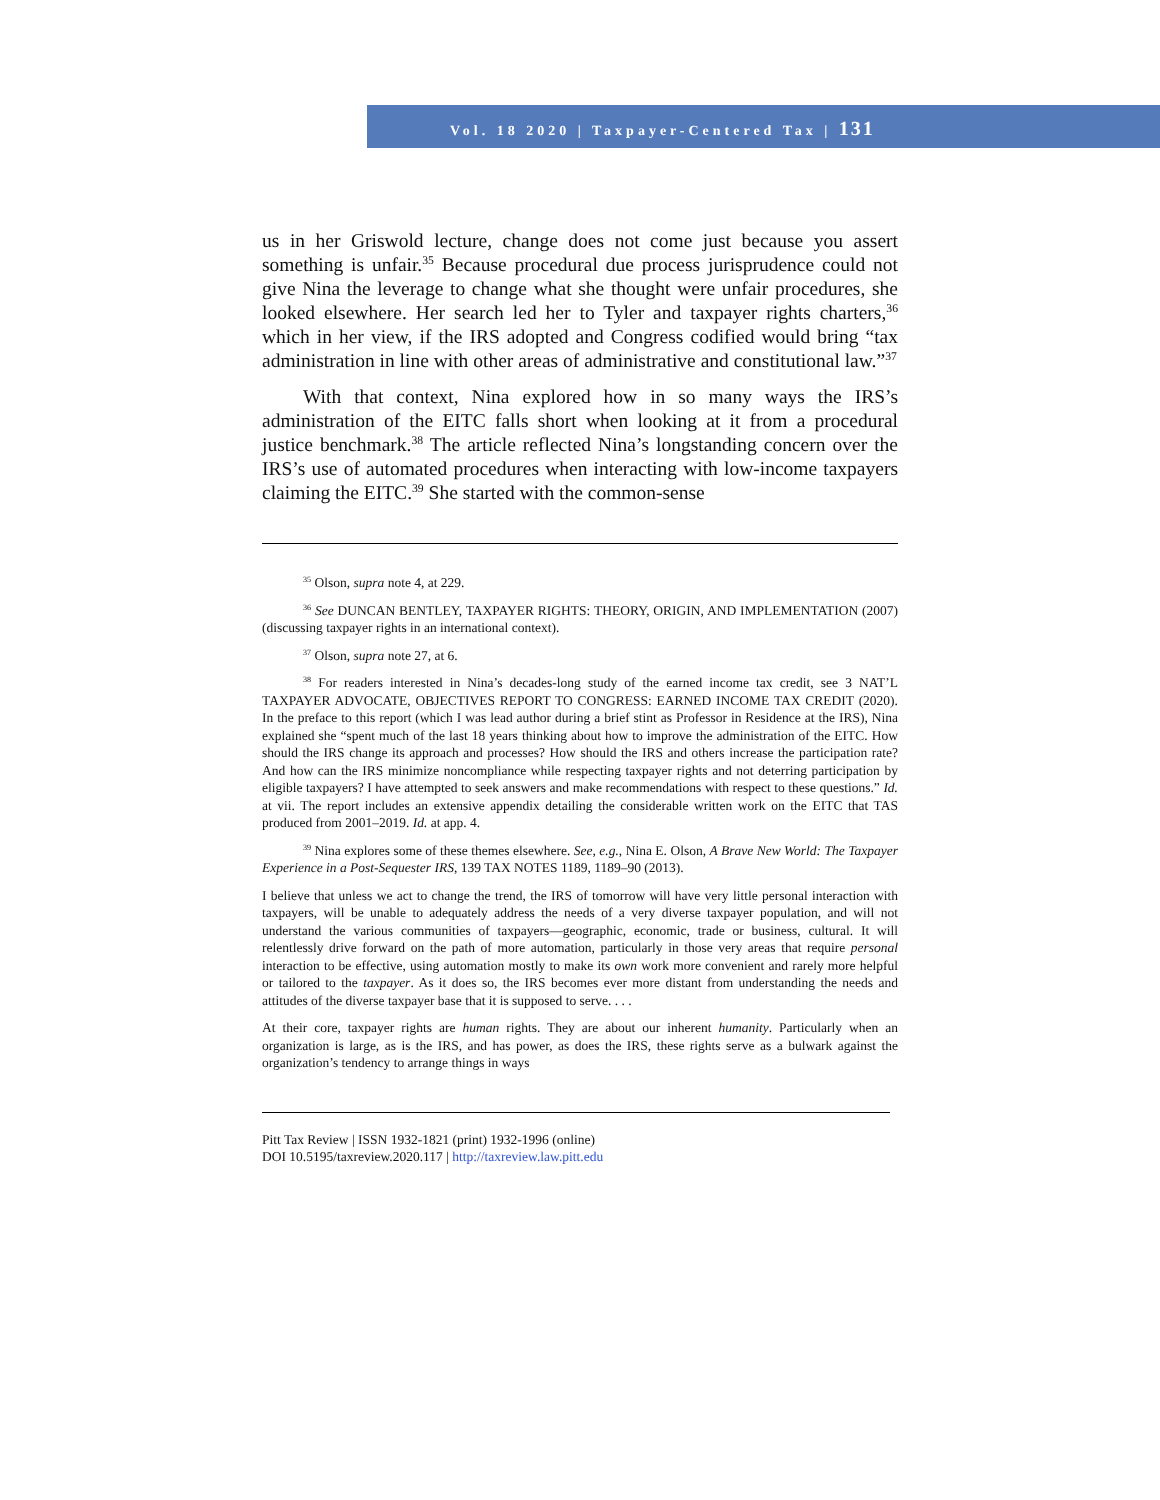Vol. 18 2020 | Taxpayer-Centered Tax | 131
us in her Griswold lecture, change does not come just because you assert something is unfair.<sup>35</sup> Because procedural due process jurisprudence could not give Nina the leverage to change what she thought were unfair procedures, she looked elsewhere. Her search led her to Tyler and taxpayer rights charters,<sup>36</sup> which in her view, if the IRS adopted and Congress codified would bring “tax administration in line with other areas of administrative and constitutional law.”<sup>37</sup>
With that context, Nina explored how in so many ways the IRS’s administration of the EITC falls short when looking at it from a procedural justice benchmark.<sup>38</sup> The article reflected Nina’s longstanding concern over the IRS’s use of automated procedures when interacting with low-income taxpayers claiming the EITC.<sup>39</sup> She started with the common-sense
<sup>35</sup> Olson, supra note 4, at 229.
<sup>36</sup> See DUNCAN BENTLEY, TAXPAYER RIGHTS: THEORY, ORIGIN, AND IMPLEMENTATION (2007) (discussing taxpayer rights in an international context).
<sup>37</sup> Olson, supra note 27, at 6.
<sup>38</sup> For readers interested in Nina’s decades-long study of the earned income tax credit, see 3 NAT’L TAXPAYER ADVOCATE, OBJECTIVES REPORT TO CONGRESS: EARNED INCOME TAX CREDIT (2020). In the preface to this report (which I was lead author during a brief stint as Professor in Residence at the IRS), Nina explained she “spent much of the last 18 years thinking about how to improve the administration of the EITC. How should the IRS change its approach and processes? How should the IRS and others increase the participation rate? And how can the IRS minimize noncompliance while respecting taxpayer rights and not deterring participation by eligible taxpayers? I have attempted to seek answers and make recommendations with respect to these questions.” Id. at vii. The report includes an extensive appendix detailing the considerable written work on the EITC that TAS produced from 2001–2019. Id. at app. 4.
<sup>39</sup> Nina explores some of these themes elsewhere. See, e.g., Nina E. Olson, A Brave New World: The Taxpayer Experience in a Post-Sequester IRS, 139 TAX NOTES 1189, 1189–90 (2013).
I believe that unless we act to change the trend, the IRS of tomorrow will have very little personal interaction with taxpayers, will be unable to adequately address the needs of a very diverse taxpayer population, and will not understand the various communities of taxpayers—geographic, economic, trade or business, cultural. It will relentlessly drive forward on the path of more automation, particularly in those very areas that require personal interaction to be effective, using automation mostly to make its own work more convenient and rarely more helpful or tailored to the taxpayer. As it does so, the IRS becomes ever more distant from understanding the needs and attitudes of the diverse taxpayer base that it is supposed to serve. . . .
At their core, taxpayer rights are human rights. They are about our inherent humanity. Particularly when an organization is large, as is the IRS, and has power, as does the IRS, these rights serve as a bulwark against the organization’s tendency to arrange things in ways
Pitt Tax Review | ISSN 1932-1821 (print) 1932-1996 (online)
DOI 10.5195/taxreview.2020.117 | http://taxreview.law.pitt.edu